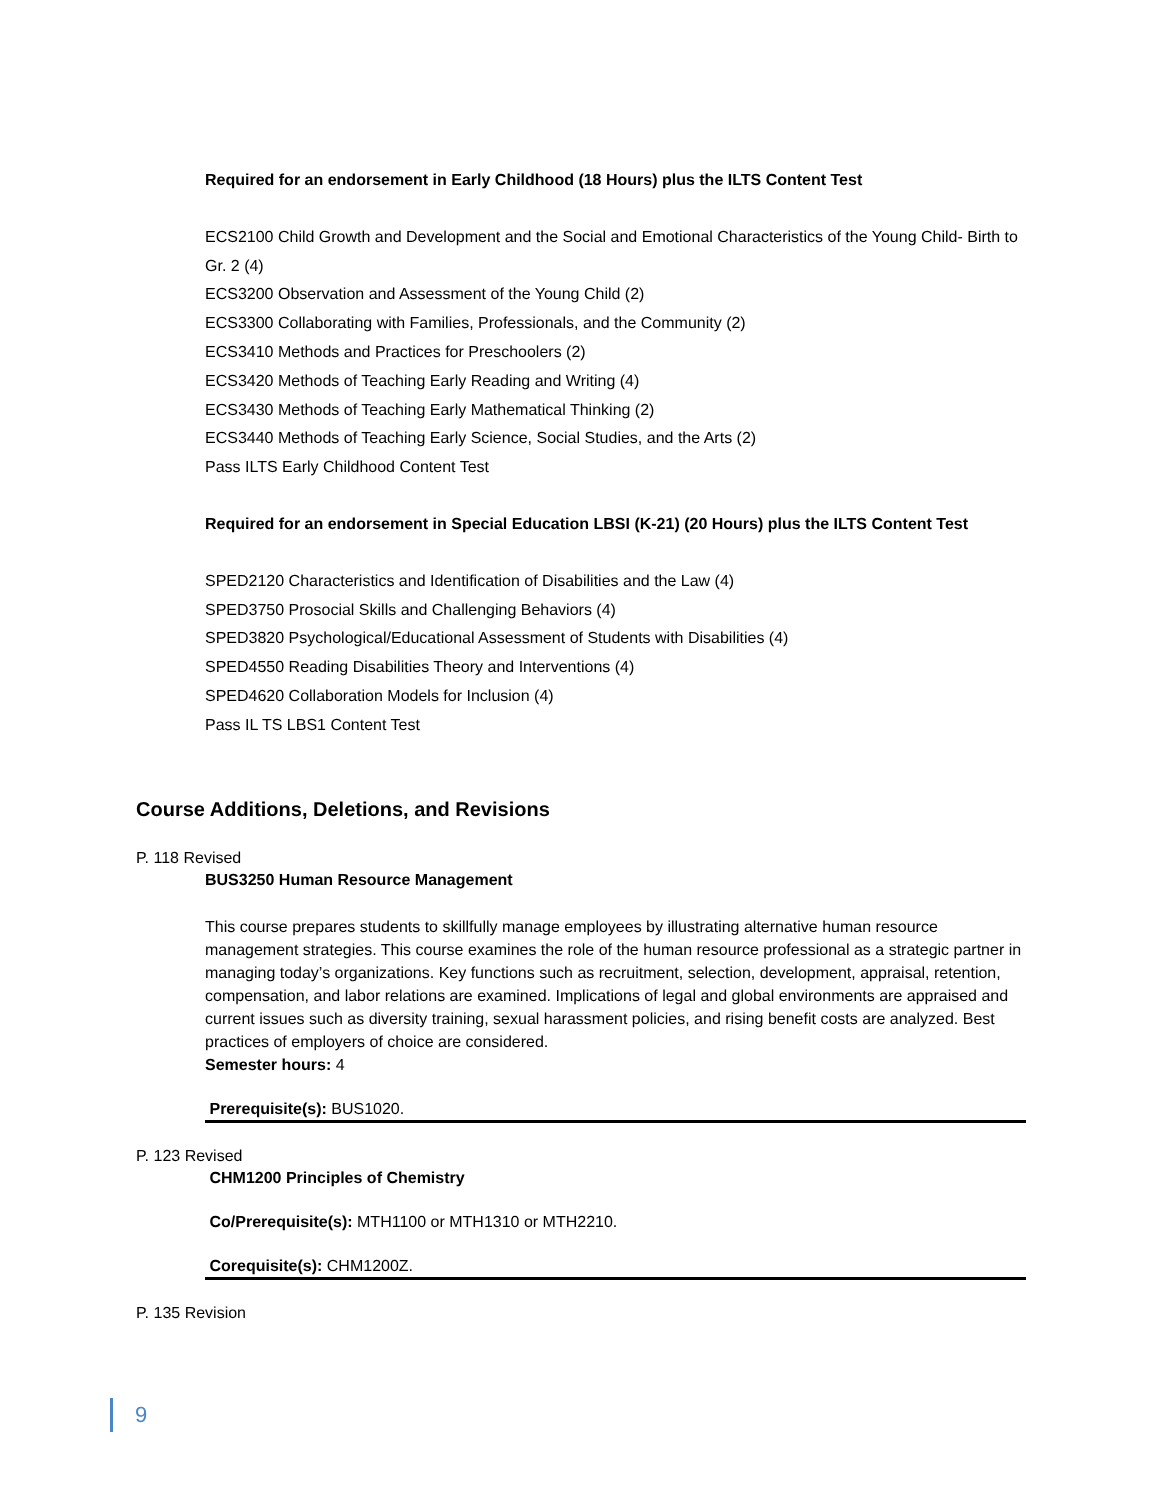Required for an endorsement in Early Childhood (18 Hours) plus the ILTS Content Test
ECS2100 Child Growth and Development and the Social and Emotional Characteristics of the Young Child- Birth to Gr. 2 (4)
ECS3200 Observation and Assessment of the Young Child (2)
ECS3300 Collaborating with Families, Professionals, and the Community (2)
ECS3410 Methods and Practices for Preschoolers (2)
ECS3420 Methods of Teaching Early Reading and Writing (4)
ECS3430 Methods of Teaching Early Mathematical Thinking (2)
ECS3440 Methods of Teaching Early Science, Social Studies, and the Arts (2)
Pass ILTS Early Childhood Content Test
Required for an endorsement in Special Education LBSI (K-21) (20 Hours) plus the ILTS Content Test
SPED2120 Characteristics and Identification of Disabilities and the Law (4)
SPED3750 Prosocial Skills and Challenging Behaviors (4)
SPED3820 Psychological/Educational Assessment of Students with Disabilities (4)
SPED4550 Reading Disabilities Theory and Interventions (4)
SPED4620 Collaboration Models for Inclusion (4)
Pass IL TS LBS1 Content Test
Course Additions, Deletions, and Revisions
P. 118 Revised
BUS3250 Human Resource Management
This course prepares students to skillfully manage employees by illustrating alternative human resource management strategies. This course examines the role of the human resource professional as a strategic partner in managing today’s organizations. Key functions such as recruitment, selection, development, appraisal, retention, compensation, and labor relations are examined. Implications of legal and global environments are appraised and current issues such as diversity training, sexual harassment policies, and rising benefit costs are analyzed. Best practices of employers of choice are considered.
Semester hours: 4
Prerequisite(s): BUS1020.
P. 123 Revised
CHM1200 Principles of Chemistry
Co/Prerequisite(s): MTH1100 or MTH1310 or MTH2210.
Corequisite(s): CHM1200Z.
P. 135 Revision
9